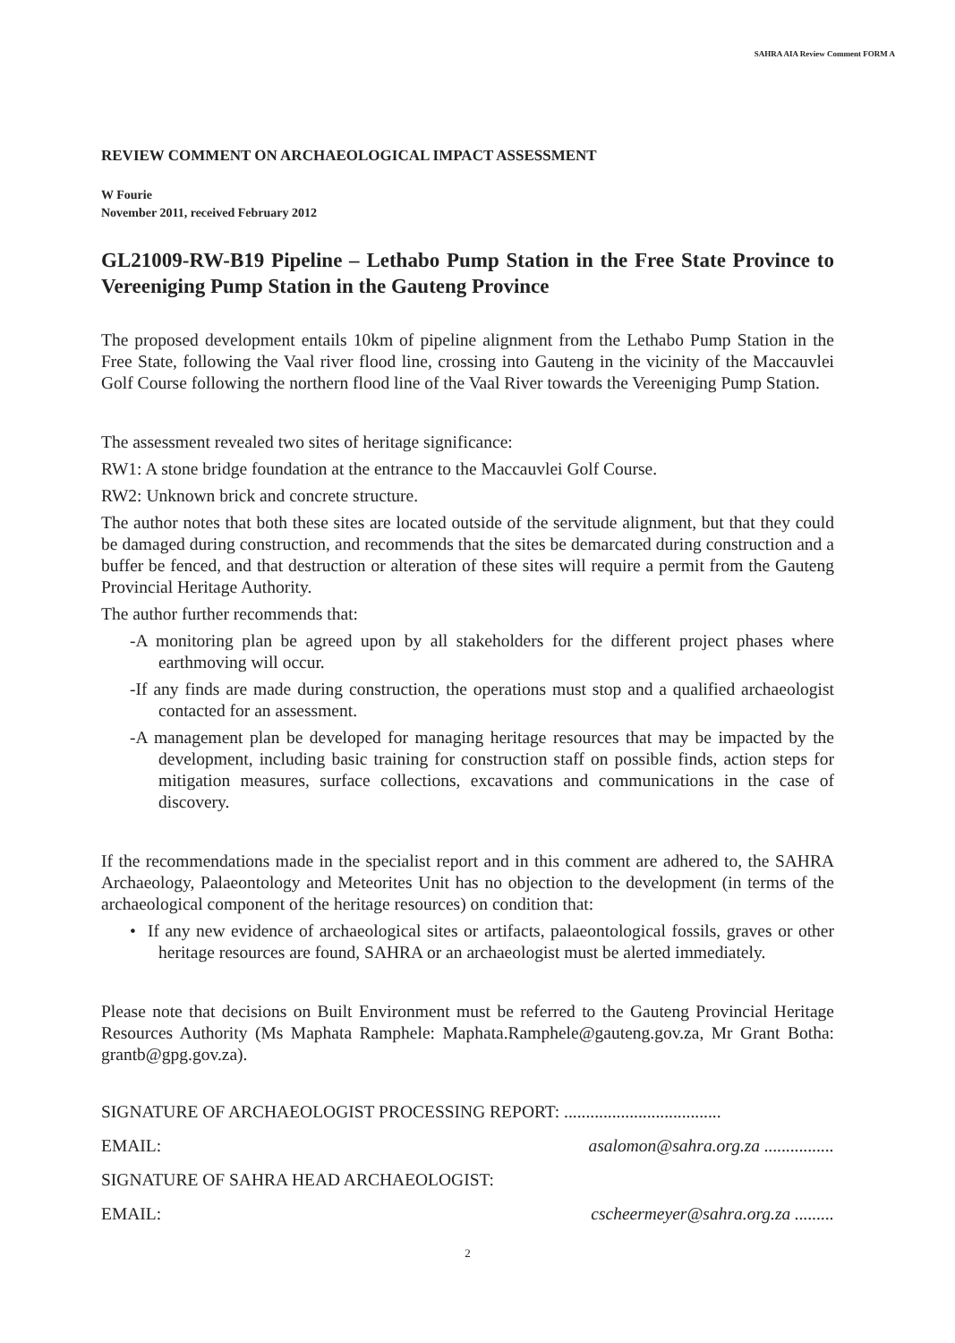SAHRA AIA Review Comment FORM A
REVIEW COMMENT ON ARCHAEOLOGICAL IMPACT ASSESSMENT
W Fourie
November 2011, received February 2012
GL21009-RW-B19 Pipeline – Lethabo Pump Station in the Free State Province to Vereeniging Pump Station in the Gauteng Province
The proposed development entails 10km of pipeline alignment from the Lethabo Pump Station in the Free State, following the Vaal river flood line, crossing into Gauteng in the vicinity of the Maccauvlei Golf Course following the northern flood line of the Vaal River towards the Vereeniging Pump Station.
The assessment revealed two sites of heritage significance:
RW1: A stone bridge foundation at the entrance to the Maccauvlei Golf Course.
RW2: Unknown brick and concrete structure.
The author notes that both these sites are located outside of the servitude alignment, but that they could be damaged during construction, and recommends that the sites be demarcated during construction and a buffer be fenced, and that destruction or alteration of these sites will require a permit from the Gauteng Provincial Heritage Authority.
The author further recommends that:
-A monitoring plan be agreed upon by all stakeholders for the different project phases where earthmoving will occur.
-If any finds are made during construction, the operations must stop and a qualified archaeologist contacted for an assessment.
-A management plan be developed for managing heritage resources that may be impacted by the development, including basic training for construction staff on possible finds, action steps for mitigation measures, surface collections, excavations and communications in the case of discovery.
If the recommendations made in the specialist report and in this comment are adhered to, the SAHRA Archaeology, Palaeontology and Meteorites Unit has no objection to the development (in terms of the archaeological component of the heritage resources) on condition that:
• If any new evidence of archaeological sites or artifacts, palaeontological fossils, graves or other heritage resources are found, SAHRA or an archaeologist must be alerted immediately.
Please note that decisions on Built Environment must be referred to the Gauteng Provincial Heritage Resources Authority (Ms Maphata Ramphele: Maphata.Ramphele@gauteng.gov.za, Mr Grant Botha: grantb@gpg.gov.za).
SIGNATURE OF ARCHAEOLOGIST PROCESSING REPORT: ....................................
EMAIL: asalomon@sahra.org.za ................
SIGNATURE OF SAHRA HEAD ARCHAEOLOGIST:
EMAIL: cscheermeyer@sahra.org.za .........
2